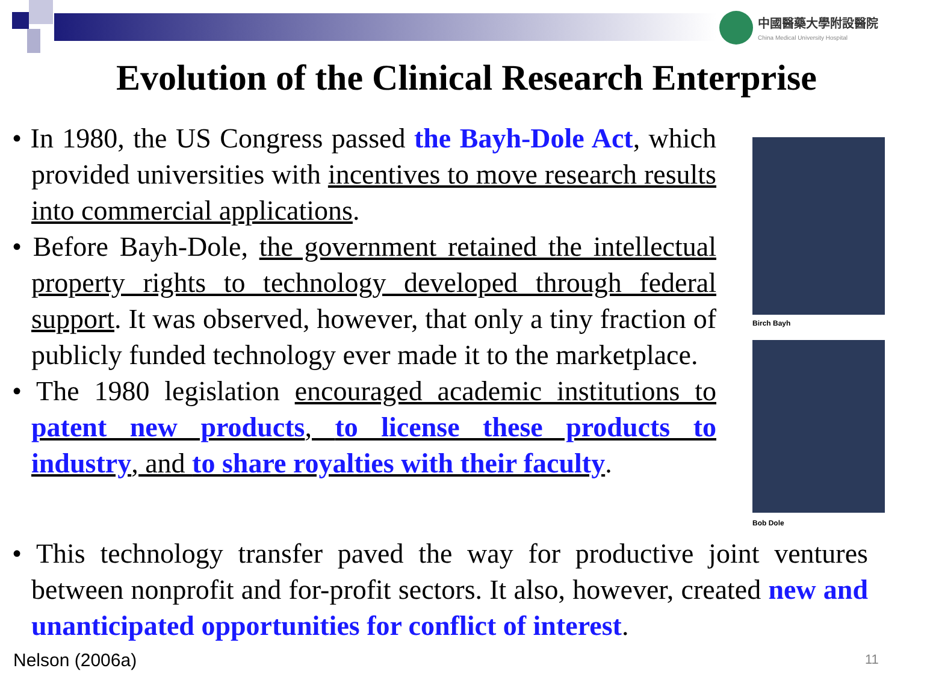中國醫藥大學附設醫院
China Medical University Hospital
Evolution of the Clinical Research Enterprise
• In 1980, the US Congress passed the Bayh-Dole Act, which provided universities with incentives to move research results into commercial applications.
• Before Bayh-Dole, the government retained the intellectual property rights to technology developed through federal support. It was observed, however, that only a tiny fraction of publicly funded technology ever made it to the marketplace.
• The 1980 legislation encouraged academic institutions to patent new products, to license these products to industry, and to share royalties with their faculty.
Birch Bayh
Bob Dole
• This technology transfer paved the way for productive joint ventures between nonprofit and for-profit sectors. It also, however, created new and unanticipated opportunities for conflict of interest.
Nelson (2006a) 11